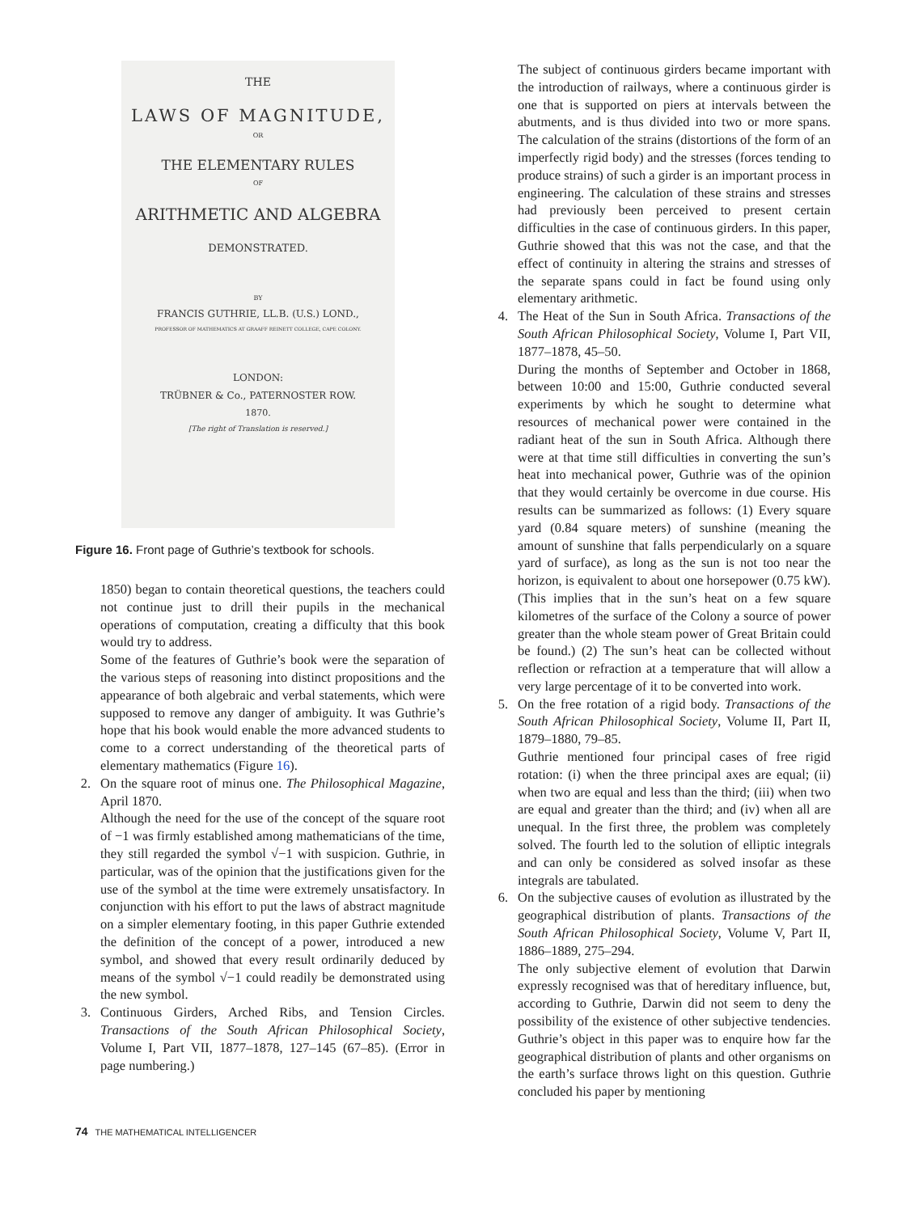THE
LAWS OF MAGNITUDE,
OR
THE ELEMENTARY RULES
OF
ARITHMETIC AND ALGEBRA
DEMONSTRATED.
BY
FRANCIS GUTHRIE, LL.B. (U.S.) LOND.,
PROFESSOR OF MATHEMATICS AT GRAAFF REINETT COLLEGE, CAPE COLONY.
LONDON:
TRÜBNER & Co., PATERNOSTER ROW.
1870.
[The right of Translation is reserved.]
Figure 16. Front page of Guthrie’s textbook for schools.
1850) began to contain theoretical questions, the teachers could not continue just to drill their pupils in the mechanical operations of computation, creating a difficulty that this book would try to address.
Some of the features of Guthrie’s book were the separation of the various steps of reasoning into distinct propositions and the appearance of both algebraic and verbal statements, which were supposed to remove any danger of ambiguity. It was Guthrie’s hope that his book would enable the more advanced students to come to a correct understanding of the theoretical parts of elementary mathematics (Figure 16).
2. On the square root of minus one. The Philosophical Magazine, April 1870.
Although the need for the use of the concept of the square root of −1 was firmly established among mathematicians of the time, they still regarded the symbol √−1 with suspicion. Guthrie, in particular, was of the opinion that the justifications given for the use of the symbol at the time were extremely unsatisfactory. In conjunction with his effort to put the laws of abstract magnitude on a simpler elementary footing, in this paper Guthrie extended the definition of the concept of a power, introduced a new symbol, and showed that every result ordinarily deduced by means of the symbol √−1 could readily be demonstrated using the new symbol.
3. Continuous Girders, Arched Ribs, and Tension Circles. Transactions of the South African Philosophical Society, Volume I, Part VII, 1877–1878, 127–145 (67–85). (Error in page numbering.)
The subject of continuous girders became important with the introduction of railways, where a continuous girder is one that is supported on piers at intervals between the abutments, and is thus divided into two or more spans. The calculation of the strains (distortions of the form of an imperfectly rigid body) and the stresses (forces tending to produce strains) of such a girder is an important process in engineering. The calculation of these strains and stresses had previously been perceived to present certain difficulties in the case of continuous girders. In this paper, Guthrie showed that this was not the case, and that the effect of continuity in altering the strains and stresses of the separate spans could in fact be found using only elementary arithmetic.
4. The Heat of the Sun in South Africa. Transactions of the South African Philosophical Society, Volume I, Part VII, 1877–1878, 45–50.
During the months of September and October in 1868, between 10:00 and 15:00, Guthrie conducted several experiments by which he sought to determine what resources of mechanical power were contained in the radiant heat of the sun in South Africa. Although there were at that time still difficulties in converting the sun’s heat into mechanical power, Guthrie was of the opinion that they would certainly be overcome in due course. His results can be summarized as follows: (1) Every square yard (0.84 square meters) of sunshine (meaning the amount of sunshine that falls perpendicularly on a square yard of surface), as long as the sun is not too near the horizon, is equivalent to about one horsepower (0.75 kW). (This implies that in the sun’s heat on a few square kilometres of the surface of the Colony a source of power greater than the whole steam power of Great Britain could be found.) (2) The sun’s heat can be collected without reflection or refraction at a temperature that will allow a very large percentage of it to be converted into work.
5. On the free rotation of a rigid body. Transactions of the South African Philosophical Society, Volume II, Part II, 1879–1880, 79–85.
Guthrie mentioned four principal cases of free rigid rotation: (i) when the three principal axes are equal; (ii) when two are equal and less than the third; (iii) when two are equal and greater than the third; and (iv) when all are unequal. In the first three, the problem was completely solved. The fourth led to the solution of elliptic integrals and can only be considered as solved insofar as these integrals are tabulated.
6. On the subjective causes of evolution as illustrated by the geographical distribution of plants. Transactions of the South African Philosophical Society, Volume V, Part II, 1886–1889, 275–294.
The only subjective element of evolution that Darwin expressly recognised was that of hereditary influence, but, according to Guthrie, Darwin did not seem to deny the possibility of the existence of other subjective tendencies. Guthrie’s object in this paper was to enquire how far the geographical distribution of plants and other organisms on the earth’s surface throws light on this question. Guthrie concluded his paper by mentioning
74 THE MATHEMATICAL INTELLIGENCER